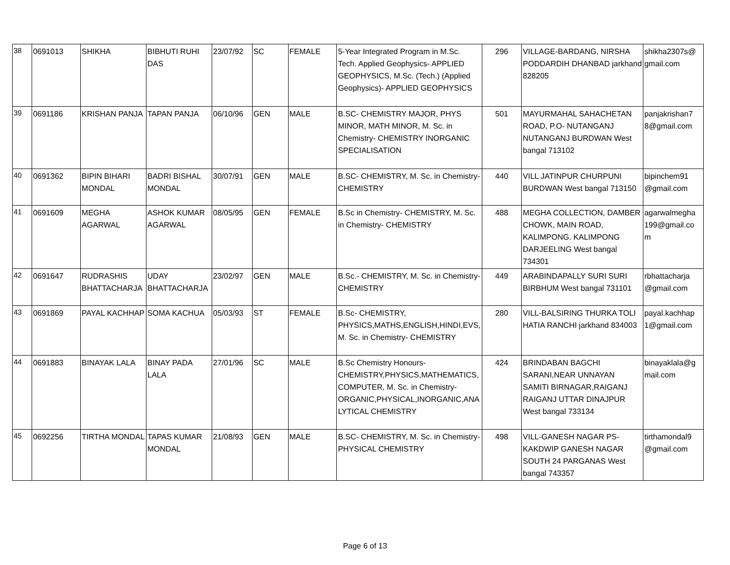| 38 | 0691013 | SHIKHA | BIBHUTI RUHI DAS | 23/07/92 | SC | FEMALE | 5-Year Integrated Program in M.Sc. Tech. Applied Geophysics- APPLIED GEOPHYSICS, M.Sc. (Tech.) (Applied Geophysics)- APPLIED GEOPHYSICS | 296 | VILLAGE-BARDANG, NIRSHA PODDARDIH DHANBAD jarkhand 828205 | shikha2307s@ gmail.com |
| 39 | 0691186 | KRISHAN PANJA | TAPAN PANJA | 06/10/96 | GEN | MALE | B.SC- CHEMISTRY MAJOR, PHYS MINOR, MATH MINOR, M. Sc. in Chemistry- CHEMISTRY INORGANIC SPECIALISATION | 501 | MAYURMAHAL SAHACHETAN ROAD, P.O- NUTANGANJ NUTANGANJ BURDWAN West bangal 713102 | panjakrishan7 8@gmail.com |
| 40 | 0691362 | BIPIN BIHARI MONDAL | BADRI BISHAL MONDAL | 30/07/91 | GEN | MALE | B.SC- CHEMISTRY, M. Sc. in Chemistry- CHEMISTRY | 440 | VILL JATINPUR CHURPUNI BURDWAN West bangal 713150 | bipinchem91 @gmail.com |
| 41 | 0691609 | MEGHA AGARWAL | ASHOK KUMAR AGARWAL | 08/05/95 | GEN | FEMALE | B.Sc in Chemistry- CHEMISTRY, M. Sc. in Chemistry- CHEMISTRY | 488 | MEGHA COLLECTION, DAMBER CHOWK, MAIN ROAD, KALIMPONG. KALIMPONG DARJEELING West bangal 734301 | agarwalmegha 199@gmail.co m |
| 42 | 0691647 | RUDRASHIS BHATTACHARJA | UDAY BHATTACHARJA | 23/02/97 | GEN | MALE | B.Sc.- CHEMISTRY, M. Sc. in Chemistry- CHEMISTRY | 449 | ARABINDAPALLY SURI SURI BIRBHUM West bangal 731101 | rbhattacharja @gmail.com |
| 43 | 0691869 | PAYAL KACHHAP | SOMA KACHUA | 05/03/93 | ST | FEMALE | B.Sc- CHEMISTRY, PHYSICS,MATHS,ENGLISH,HINDI,EVS, M. Sc. in Chemistry- CHEMISTRY | 280 | VILL-BALSIRING THURKA TOLI HATIA RANCHI jarkhand 834003 | payal.kachhap 1@gmail.com |
| 44 | 0691883 | BINAYAK LALA | BINAY PADA LALA | 27/01/96 | SC | MALE | B.Sc Chemistry Honours- CHEMISTRY,PHYSICS,MATHEMATICS, COMPUTER, M. Sc. in Chemistry- ORGANIC,PHYSICAL,INORGANIC,ANA LYTICAL CHEMISTRY | 424 | BRINDABAN BAGCHI SARANI,NEAR UNNAYAN SAMITI BIRNAGAR,RAIGANJ RAIGANJ UTTAR DINAJPUR West bangal 733134 | binayaklala@g mail.com |
| 45 | 0692256 | TIRTHA MONDAL | TAPAS KUMAR MONDAL | 21/08/93 | GEN | MALE | B.SC- CHEMISTRY, M. Sc. in Chemistry- PHYSICAL CHEMISTRY | 498 | VILL-GANESH NAGAR PS- KAKDWIP GANESH NAGAR SOUTH 24 PARGANAS West bangal 743357 | tirthamondal9 @gmail.com |
Page 6 of 13